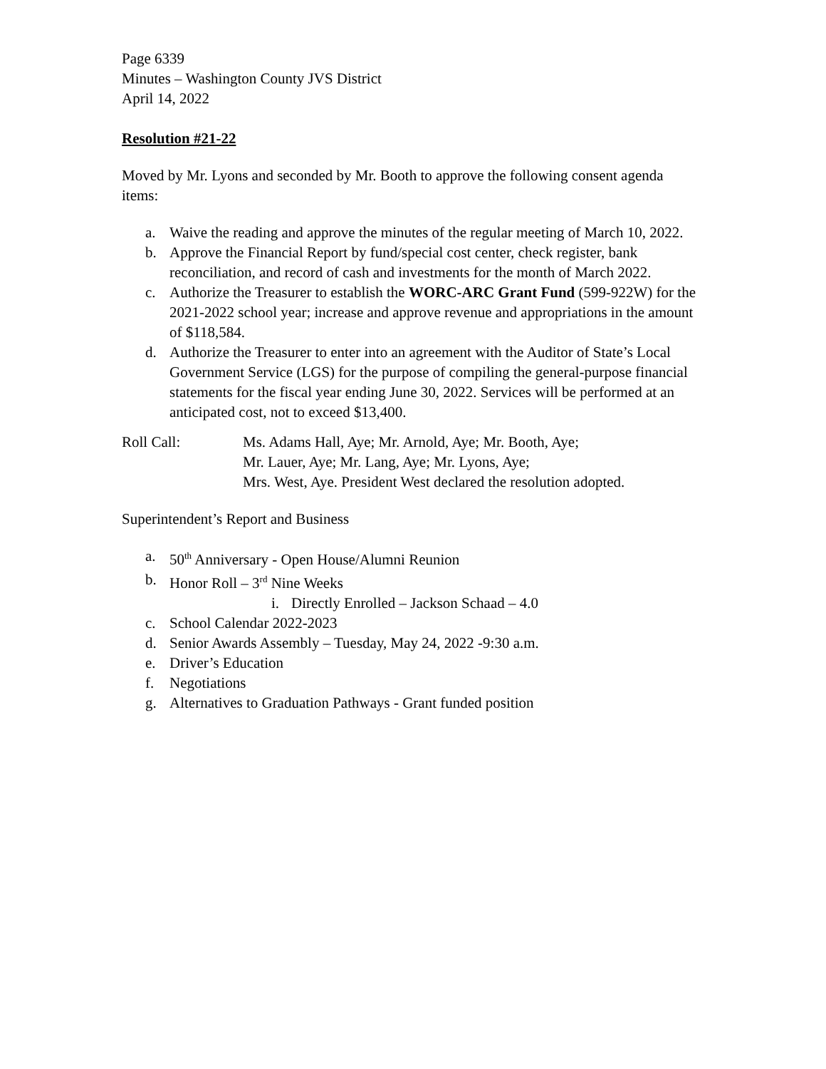Page 6339
Minutes – Washington County JVS District
April 14, 2022
Resolution #21-22
Moved by Mr. Lyons and seconded by Mr. Booth to approve the following consent agenda items:
a. Waive the reading and approve the minutes of the regular meeting of March 10, 2022.
b. Approve the Financial Report by fund/special cost center, check register, bank reconciliation, and record of cash and investments for the month of March 2022.
c. Authorize the Treasurer to establish the WORC-ARC Grant Fund (599-922W) for the 2021-2022 school year; increase and approve revenue and appropriations in the amount of $118,584.
d. Authorize the Treasurer to enter into an agreement with the Auditor of State’s Local Government Service (LGS) for the purpose of compiling the general-purpose financial statements for the fiscal year ending June 30, 2022. Services will be performed at an anticipated cost, not to exceed $13,400.
Roll Call: Ms. Adams Hall, Aye; Mr. Arnold, Aye; Mr. Booth, Aye;
Mr. Lauer, Aye; Mr. Lang, Aye; Mr. Lyons, Aye;
Mrs. West, Aye. President West declared the resolution adopted.
Superintendent’s Report and Business
a. 50<sup>th</sup> Anniversary - Open House/Alumni Reunion
b. Honor Roll – 3<sup>rd</sup> Nine Weeks
i. Directly Enrolled – Jackson Schaad – 4.0
c. School Calendar 2022-2023
d. Senior Awards Assembly – Tuesday, May 24, 2022 -9:30 a.m.
e. Driver’s Education
f. Negotiations
g. Alternatives to Graduation Pathways - Grant funded position